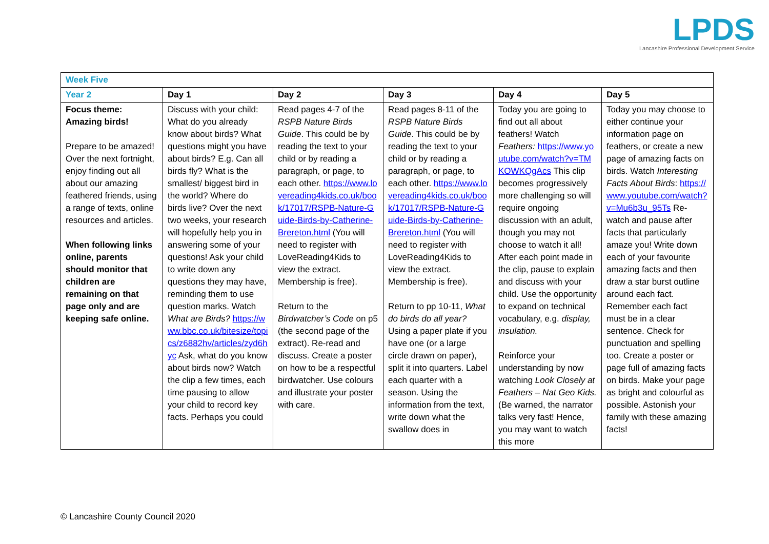LPDS
Lancashire Professional Development Service
| Week Five | | | | | |
| Year 2 | Day 1 | Day 2 | Day 3 | Day 4 | Day 5 |
| Focus theme: Amazing birds! Prepare to be amazed! Over the next fortnight, enjoy finding out all about our amazing feathered friends, using a range of texts, online resources and articles. When following links online, parents should monitor that children are remaining on that page only and are keeping safe online. | Discuss with your child: What do you already know about birds? What questions might you have about birds? E.g. Can all birds fly? What is the smallest/ biggest bird in the world? Where do birds live? Over the next two weeks, your research will hopefully help you in answering some of your questions! Ask your child to write down any questions they may have, reminding them to use question marks. Watch What are Birds? https://www.bbc.co.uk/bitesize/topics/z6882hv/articles/zyd6hyc Ask, what do you know about birds now? Watch the clip a few times, each time pausing to allow your child to record key facts. Perhaps you could | Read pages 4-7 of the RSPB Nature Birds Guide . This could be by reading the text to your child or by reading a paragraph, or page, to each other. https://www.lovereading4kids.co.uk/book/17017/RSPB-Nature-Guide-Birds-by-Catherine-Brereton.html (You will need to register with LoveReading4Kids to view the extract. Membership is free). Return to the Birdwatcher’s Code on p5 (the second page of the extract). Re-read and discuss. Create a poster on how to be a respectful birdwatcher. Use colours and illustrate your poster with care. | Read pages 8-11 of the RSPB Nature Birds Guide . This could be by reading the text to your child or by reading a paragraph, or page, to each other. https://www.lovereading4kids.co.uk/book/17017/RSPB-Nature-Guide-Birds-by-Catherine-Brereton.html (You will need to register with LoveReading4Kids to view the extract. Membership is free). Return to pp 10-11, What do birds do all year? Using a paper plate if you have one (or a large circle drawn on paper), split it into quarters. Label each quarter with a season. Using the information from the text, write down what the swallow does in | Today you are going to find out all about feathers! Watch Feathers: https://www.youtube.com/watch?v=TMKOWKQgAcs This clip becomes progressively more challenging so will require ongoing discussion with an adult, though you may not choose to watch it all! After each point made in the clip, pause to explain and discuss with your child. Use the opportunity to expand on technical vocabulary, e.g. display, insulation. Reinforce your understanding by now watching Look Closely at Feathers – Nat Geo Kids. (Be warned, the narrator talks very fast! Hence, you may want to watch this more | Today you may choose to either continue your information page on feathers, or create a new page of amazing facts on birds. Watch Interesting Facts About Birds : https://www.youtube.com/watch?v=Mu6b3u_95Ts Re-watch and pause after facts that particularly amaze you! Write down each of your favourite amazing facts and then draw a star burst outline around each fact. Remember each fact must be in a clear sentence. Check for punctuation and spelling too. Create a poster or page full of amazing facts on birds. Make your page as bright and colourful as possible. Astonish your family with these amazing facts! |
© Lancashire County Council 2020